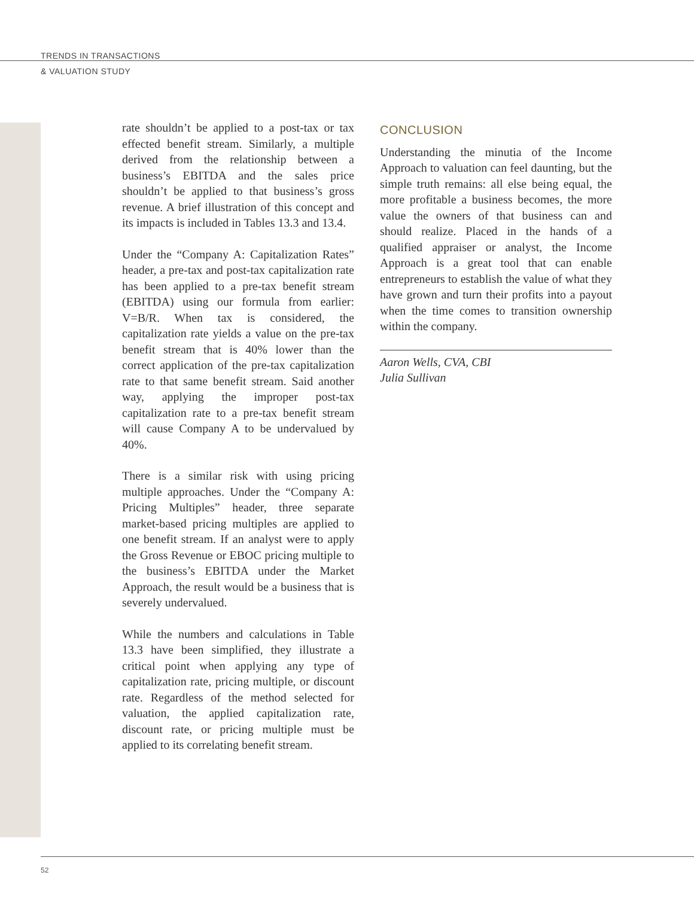TRENDS IN TRANSACTIONS
& VALUATION STUDY
rate shouldn’t be applied to a post-tax or tax effected benefit stream. Similarly, a multiple derived from the relationship between a business’s EBITDA and the sales price shouldn’t be applied to that business’s gross revenue. A brief illustration of this concept and its impacts is included in Tables 13.3 and 13.4.
Under the “Company A: Capitalization Rates” header, a pre-tax and post-tax capitalization rate has been applied to a pre-tax benefit stream (EBITDA) using our formula from earlier: V=B/R. When tax is considered, the capitalization rate yields a value on the pre-tax benefit stream that is 40% lower than the correct application of the pre-tax capitalization rate to that same benefit stream. Said another way, applying the improper post-tax capitalization rate to a pre-tax benefit stream will cause Company A to be undervalued by 40%.
There is a similar risk with using pricing multiple approaches. Under the “Company A: Pricing Multiples” header, three separate market-based pricing multiples are applied to one benefit stream. If an analyst were to apply the Gross Revenue or EBOC pricing multiple to the business’s EBITDA under the Market Approach, the result would be a business that is severely undervalued.
While the numbers and calculations in Table 13.3 have been simplified, they illustrate a critical point when applying any type of capitalization rate, pricing multiple, or discount rate. Regardless of the method selected for valuation, the applied capitalization rate, discount rate, or pricing multiple must be applied to its correlating benefit stream.
CONCLUSION
Understanding the minutia of the Income Approach to valuation can feel daunting, but the simple truth remains: all else being equal, the more profitable a business becomes, the more value the owners of that business can and should realize. Placed in the hands of a qualified appraiser or analyst, the Income Approach is a great tool that can enable entrepreneurs to establish the value of what they have grown and turn their profits into a payout when the time comes to transition ownership within the company.
Aaron Wells, CVA, CBI
Julia Sullivan
52